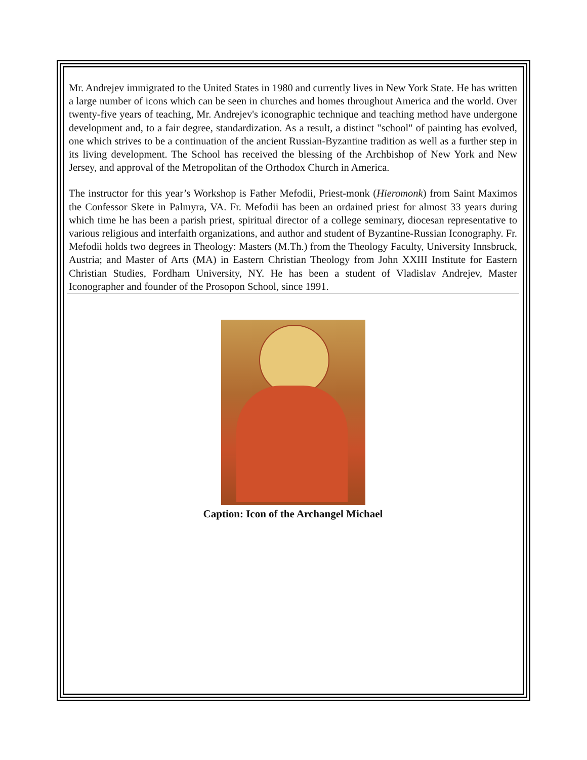Mr. Andrejev immigrated to the United States in 1980 and currently lives in New York State. He has written a large number of icons which can be seen in churches and homes throughout America and the world. Over twenty-five years of teaching, Mr. Andrejev's iconographic technique and teaching method have undergone development and, to a fair degree, standardization. As a result, a distinct "school" of painting has evolved, one which strives to be a continuation of the ancient Russian-Byzantine tradition as well as a further step in its living development. The School has received the blessing of the Archbishop of New York and New Jersey, and approval of the Metropolitan of the Orthodox Church in America.
The instructor for this year’s Workshop is Father Mefodii, Priest-monk (Hieromonk) from Saint Maximos the Confessor Skete in Palmyra, VA. Fr. Mefodii has been an ordained priest for almost 33 years during which time he has been a parish priest, spiritual director of a college seminary, diocesan representative to various religious and interfaith organizations, and author and student of Byzantine-Russian Iconography. Fr. Mefodii holds two degrees in Theology: Masters (M.Th.) from the Theology Faculty, University Innsbruck, Austria; and Master of Arts (MA) in Eastern Christian Theology from John XXIII Institute for Eastern Christian Studies, Fordham University, NY. He has been a student of Vladislav Andrejev, Master Iconographer and founder of the Prosopon School, since 1991.
Caption: Icon of the Archangel Michael